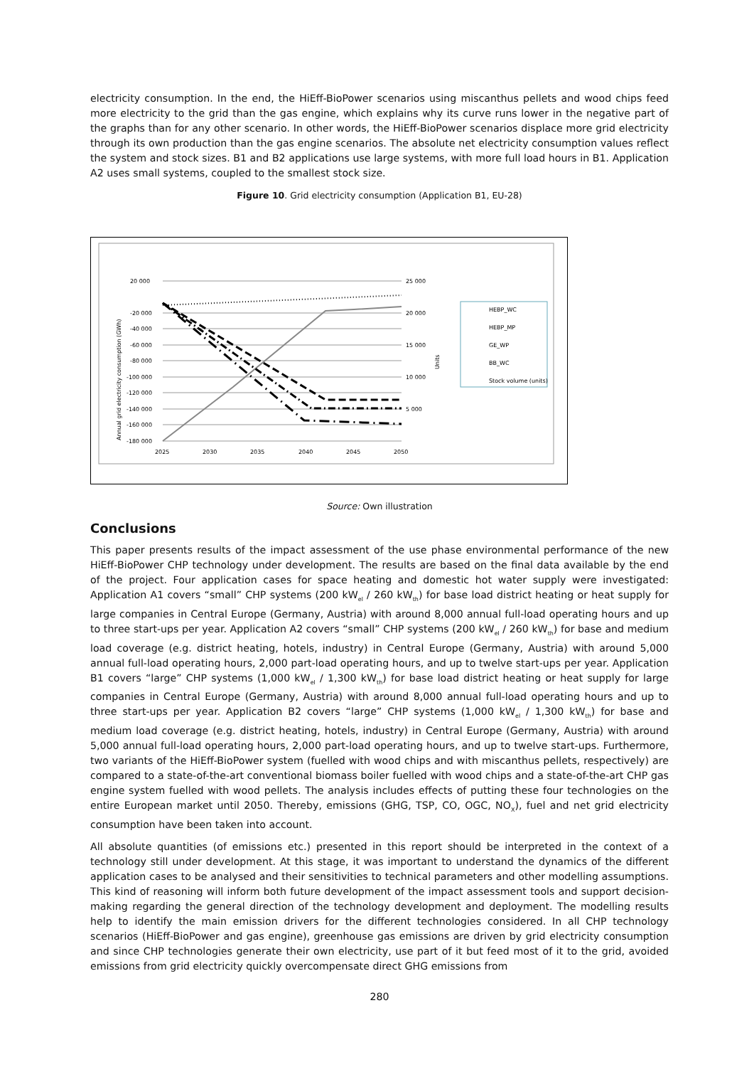electricity consumption. In the end, the HiEff-BioPower scenarios using miscanthus pellets and wood chips feed more electricity to the grid than the gas engine, which explains why its curve runs lower in the negative part of the graphs than for any other scenario. In other words, the HiEff-BioPower scenarios displace more grid electricity through its own production than the gas engine scenarios. The absolute net electricity consumption values reflect the system and stock sizes. B1 and B2 applications use large systems, with more full load hours in B1. Application A2 uses small systems, coupled to the smallest stock size.
Figure 10. Grid electricity consumption (Application B1, EU-28)
20 000
-20 000
-40 000
-60 000
-80 000
-100 000
-120 000
-140 000
-160 000
-180 000
25 000
20 000
15 000
10 000
5 000
2025
2030
2035
2040
2045
2050
Annual grid electricity consumption (GWh)
Units
HEBP_WC
HEBP_MP
GE_WP
BB_WC
Stock volume (units)
Source: Own illustration
Conclusions
This paper presents results of the impact assessment of the use phase environmental performance of the new HiEff-BioPower CHP technology under development. The results are based on the final data available by the end of the project. Four application cases for space heating and domestic hot water supply were investigated: Application A1 covers “small” CHP systems (200 kW<sub>el</sub> / 260 kW<sub>th</sub>) for base load district heating or heat supply for large companies in Central Europe (Germany, Austria) with around 8,000 annual full-load operating hours and up to three start-ups per year. Application A2 covers “small” CHP systems (200 kW<sub>el</sub> / 260 kW<sub>th</sub>) for base and medium load coverage (e.g. district heating, hotels, industry) in Central Europe (Germany, Austria) with around 5,000 annual full-load operating hours, 2,000 part-load operating hours, and up to twelve start-ups per year. Application B1 covers “large” CHP systems (1,000 kW<sub>el</sub> / 1,300 kW<sub>th</sub>) for base load district heating or heat supply for large companies in Central Europe (Germany, Austria) with around 8,000 annual full-load operating hours and up to three start-ups per year. Application B2 covers “large” CHP systems (1,000 kW<sub>el</sub> / 1,300 kW<sub>th</sub>) for base and medium load coverage (e.g. district heating, hotels, industry) in Central Europe (Germany, Austria) with around 5,000 annual full-load operating hours, 2,000 part-load operating hours, and up to twelve start-ups. Furthermore, two variants of the HiEff-BioPower system (fuelled with wood chips and with miscanthus pellets, respectively) are compared to a state-of-the-art conventional biomass boiler fuelled with wood chips and a state-of-the-art CHP gas engine system fuelled with wood pellets. The analysis includes effects of putting these four technologies on the entire European market until 2050. Thereby, emissions (GHG, TSP, CO, OGC, NO<sub>X</sub>), fuel and net grid electricity consumption have been taken into account.
All absolute quantities (of emissions etc.) presented in this report should be interpreted in the context of a technology still under development. At this stage, it was important to understand the dynamics of the different application cases to be analysed and their sensitivities to technical parameters and other modelling assumptions. This kind of reasoning will inform both future development of the impact assessment tools and support decision-making regarding the general direction of the technology development and deployment. The modelling results help to identify the main emission drivers for the different technologies considered. In all CHP technology scenarios (HiEff-BioPower and gas engine), greenhouse gas emissions are driven by grid electricity consumption and since CHP technologies generate their own electricity, use part of it but feed most of it to the grid, avoided emissions from grid electricity quickly overcompensate direct GHG emissions from
280